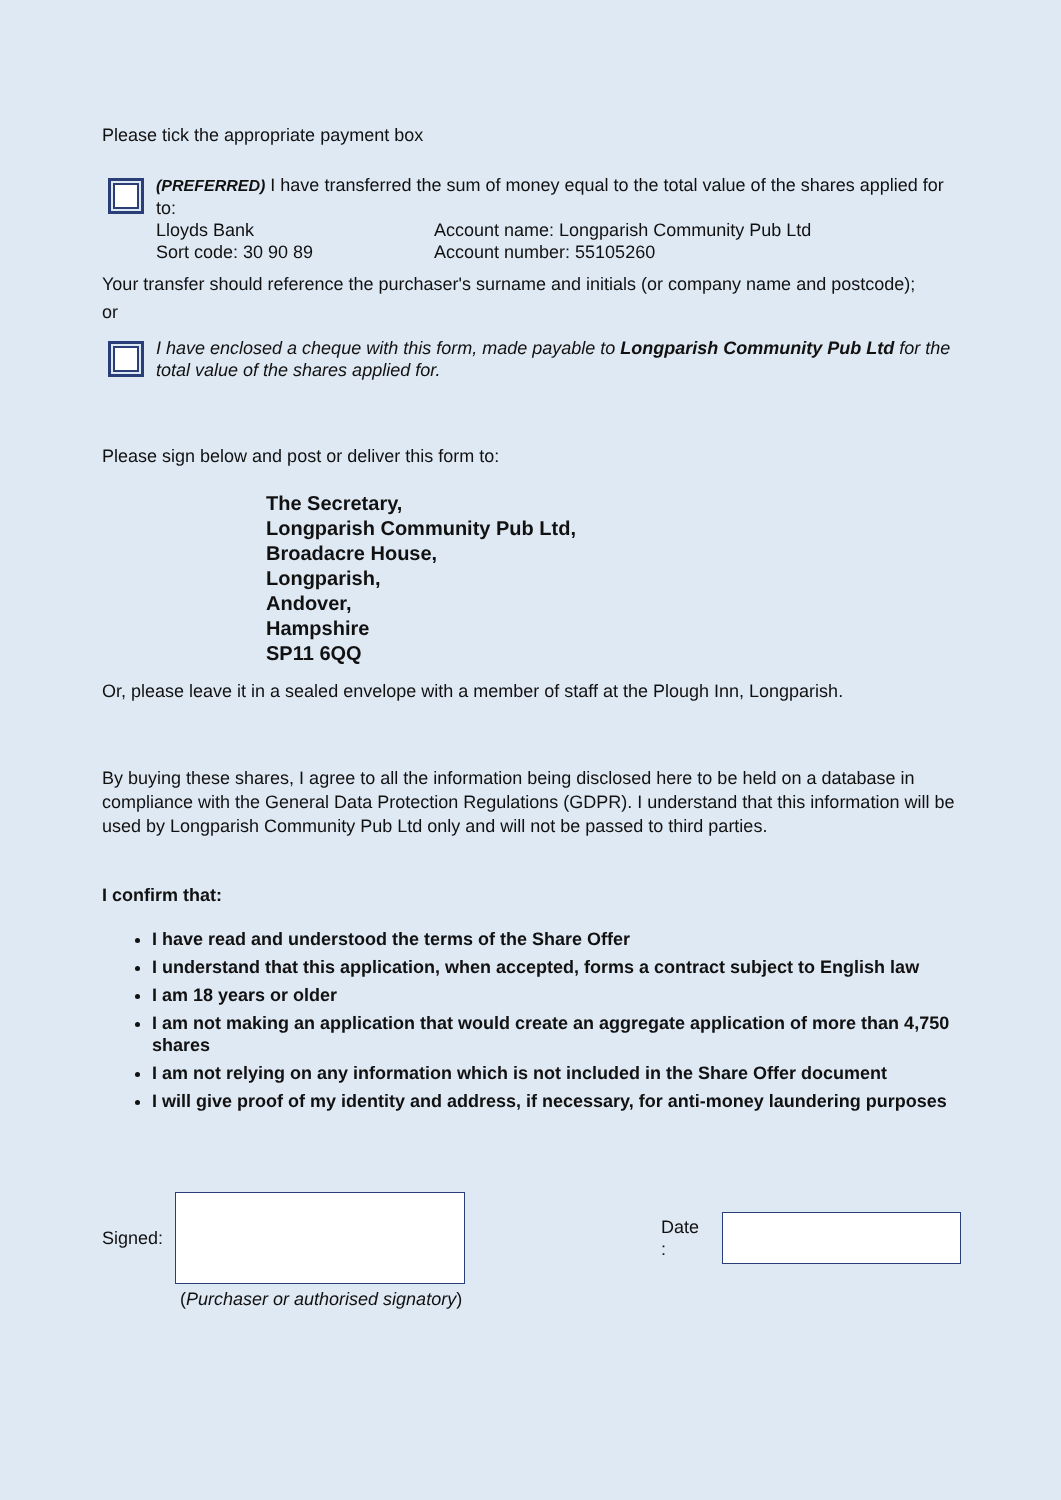Please tick the appropriate payment box
(PREFERRED) I have transferred the sum of money equal to the total value of the shares applied for to:
Lloyds Bank
Sort code: 30 90 89
Account name: Longparish Community Pub Ltd
Account number: 55105260
Your transfer should reference the purchaser's surname and initials (or company name and postcode);
or
I have enclosed a cheque with this form, made payable to Longparish Community Pub Ltd for the total value of the shares applied for.
Please sign below and post or deliver this form to:
The Secretary,
Longparish Community Pub Ltd,
Broadacre House,
Longparish,
Andover,
Hampshire
SP11 6QQ
Or, please leave it in a sealed envelope with a member of staff at the Plough Inn, Longparish.
By buying these shares, I agree to all the information being disclosed here to be held on a database in compliance with the General Data Protection Regulations (GDPR). I understand that this information will be used by Longparish Community Pub Ltd only and will not be passed to third parties.
I confirm that:
I have read and understood the terms of the Share Offer
I understand that this application, when accepted, forms a contract subject to English law
I am 18 years or older
I am not making an application that would create an aggregate application of more than 4,750 shares
I am not relying on any information which is not included in the Share Offer document
I will give proof of my identity and address, if necessary, for anti-money laundering purposes
Signed: Date :
(Purchaser or authorised signatory)